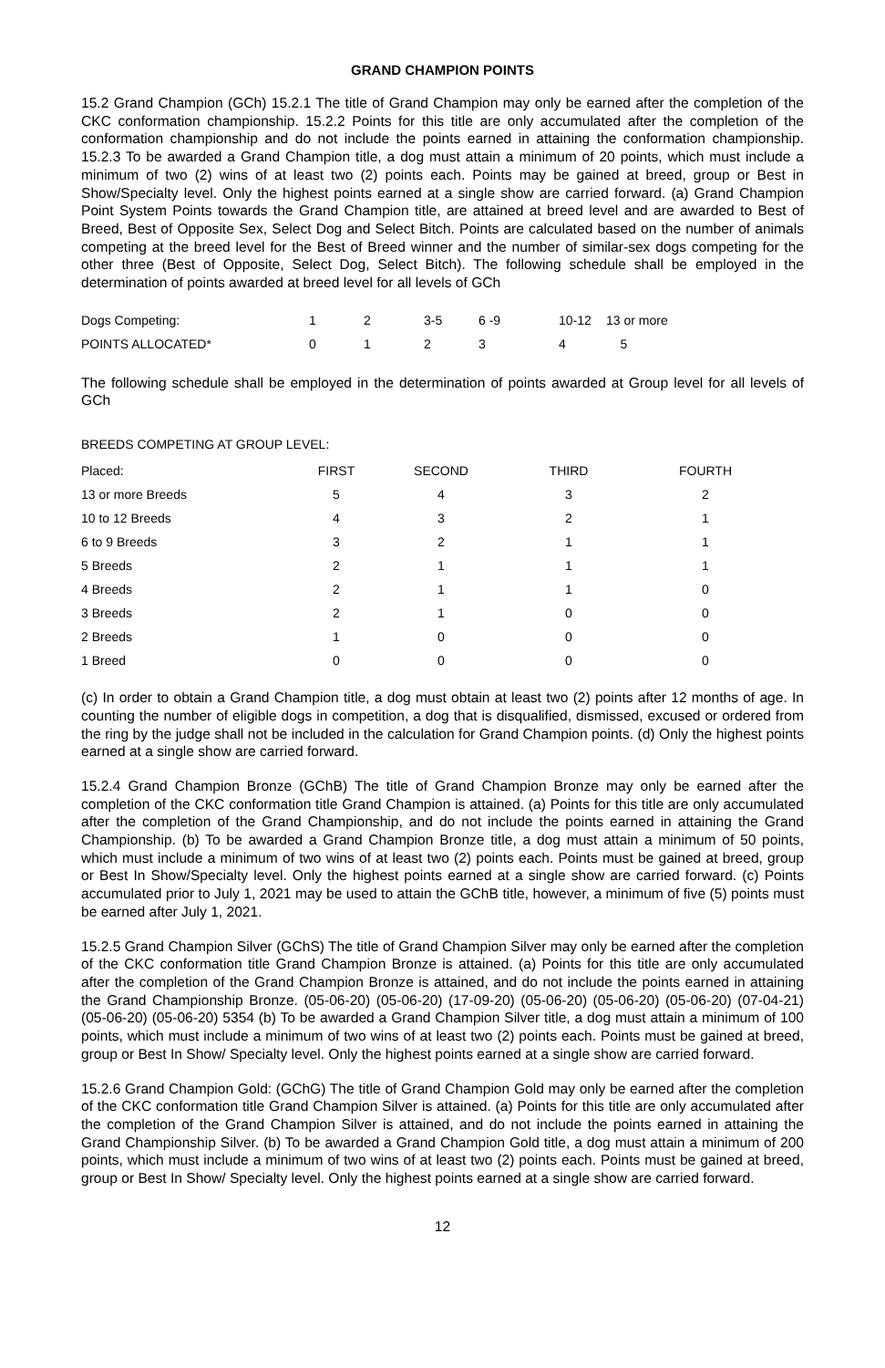GRAND CHAMPION POINTS
15.2 Grand Champion (GCh) 15.2.1 The title of Grand Champion may only be earned after the completion of the CKC conformation championship. 15.2.2 Points for this title are only accumulated after the completion of the conformation championship and do not include the points earned in attaining the conformation championship. 15.2.3 To be awarded a Grand Champion title, a dog must attain a minimum of 20 points, which must include a minimum of two (2) wins of at least two (2) points each. Points may be gained at breed, group or Best in Show/Specialty level. Only the highest points earned at a single show are carried forward. (a) Grand Champion Point System Points towards the Grand Champion title, are attained at breed level and are awarded to Best of Breed, Best of Opposite Sex, Select Dog and Select Bitch. Points are calculated based on the number of animals competing at the breed level for the Best of Breed winner and the number of similar-sex dogs competing for the other three (Best of Opposite, Select Dog, Select Bitch). The following schedule shall be employed in the determination of points awarded at breed level for all levels of GCh
| Dogs Competing: | 1 | 2 | 3-5 | 6 -9 | 10-12 | 13 or more |
| POINTS ALLOCATED* | 0 | 1 | 2 | 3 | 4 | 5 |
The following schedule shall be employed in the determination of points awarded at Group level for all levels of GCh
BREEDS COMPETING AT GROUP LEVEL:
| Placed: | FIRST | SECOND | THIRD | FOURTH |
| --- | --- | --- | --- | --- |
| 13 or more Breeds | 5 | 4 | 3 | 2 |
| 10 to 12 Breeds | 4 | 3 | 2 | 1 |
| 6 to 9 Breeds | 3 | 2 | 1 | 1 |
| 5 Breeds | 2 | 1 | 1 | 1 |
| 4 Breeds | 2 | 1 | 1 | 0 |
| 3 Breeds | 2 | 1 | 0 | 0 |
| 2 Breeds | 1 | 0 | 0 | 0 |
| 1 Breed | 0 | 0 | 0 | 0 |
(c) In order to obtain a Grand Champion title, a dog must obtain at least two (2) points after 12 months of age. In counting the number of eligible dogs in competition, a dog that is disqualified, dismissed, excused or ordered from the ring by the judge shall not be included in the calculation for Grand Champion points. (d) Only the highest points earned at a single show are carried forward.
15.2.4 Grand Champion Bronze (GChB) The title of Grand Champion Bronze may only be earned after the completion of the CKC conformation title Grand Champion is attained. (a) Points for this title are only accumulated after the completion of the Grand Championship, and do not include the points earned in attaining the Grand Championship. (b) To be awarded a Grand Champion Bronze title, a dog must attain a minimum of 50 points, which must include a minimum of two wins of at least two (2) points each. Points must be gained at breed, group or Best In Show/Specialty level. Only the highest points earned at a single show are carried forward. (c) Points accumulated prior to July 1, 2021 may be used to attain the GChB title, however, a minimum of five (5) points must be earned after July 1, 2021.
15.2.5 Grand Champion Silver (GChS) The title of Grand Champion Silver may only be earned after the completion of the CKC conformation title Grand Champion Bronze is attained. (a) Points for this title are only accumulated after the completion of the Grand Champion Bronze is attained, and do not include the points earned in attaining the Grand Championship Bronze. (05-06-20) (05-06-20) (17-09-20) (05-06-20) (05-06-20) (05-06-20) (07-04-21) (05-06-20) (05-06-20) 5354 (b) To be awarded a Grand Champion Silver title, a dog must attain a minimum of 100 points, which must include a minimum of two wins of at least two (2) points each. Points must be gained at breed, group or Best In Show/ Specialty level. Only the highest points earned at a single show are carried forward.
15.2.6 Grand Champion Gold: (GChG) The title of Grand Champion Gold may only be earned after the completion of the CKC conformation title Grand Champion Silver is attained. (a) Points for this title are only accumulated after the completion of the Grand Champion Silver is attained, and do not include the points earned in attaining the Grand Championship Silver. (b) To be awarded a Grand Champion Gold title, a dog must attain a minimum of 200 points, which must include a minimum of two wins of at least two (2) points each. Points must be gained at breed, group or Best In Show/ Specialty level. Only the highest points earned at a single show are carried forward.
12